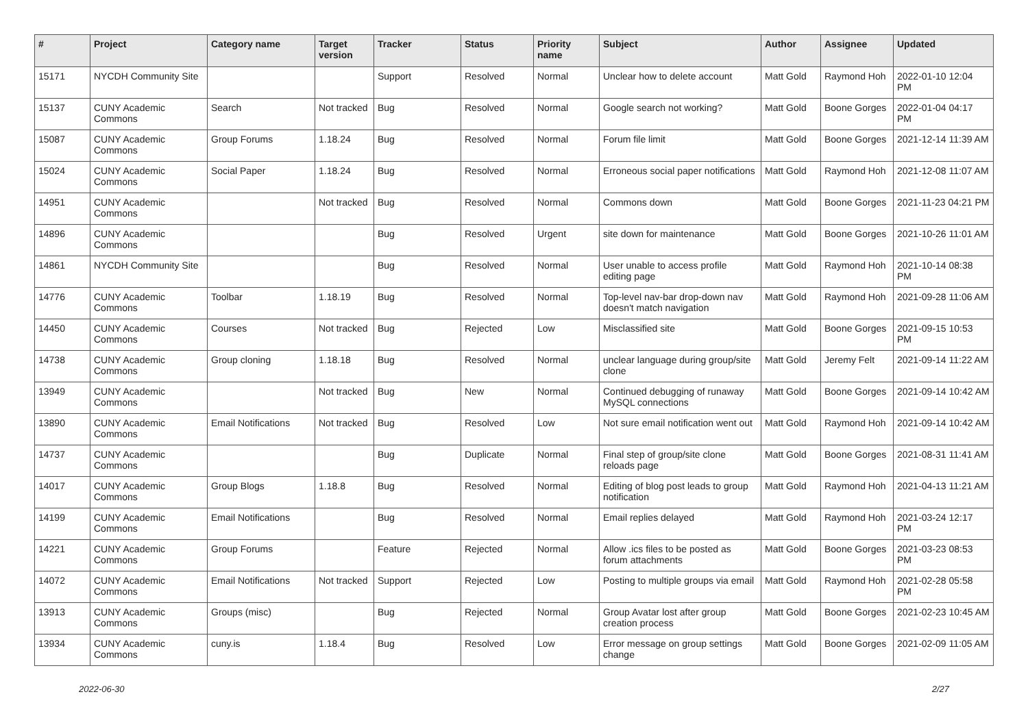| # | Project | Category name | Target version | Tracker | Status | Priority name | Subject | Author | Assignee | Updated |
| --- | --- | --- | --- | --- | --- | --- | --- | --- | --- | --- |
| 15171 | NYCDH Community Site | | | Support | Resolved | Normal | Unclear how to delete account | Matt Gold | Raymond Hoh | 2022-01-10 12:04 PM |
| 15137 | CUNY Academic Commons | Search | Not tracked | Bug | Resolved | Normal | Google search not working? | Matt Gold | Boone Gorges | 2022-01-04 04:17 PM |
| 15087 | CUNY Academic Commons | Group Forums | 1.18.24 | Bug | Resolved | Normal | Forum file limit | Matt Gold | Boone Gorges | 2021-12-14 11:39 AM |
| 15024 | CUNY Academic Commons | Social Paper | 1.18.24 | Bug | Resolved | Normal | Erroneous social paper notifications | Matt Gold | Raymond Hoh | 2021-12-08 11:07 AM |
| 14951 | CUNY Academic Commons | | Not tracked | Bug | Resolved | Normal | Commons down | Matt Gold | Boone Gorges | 2021-11-23 04:21 PM |
| 14896 | CUNY Academic Commons | | | Bug | Resolved | Urgent | site down for maintenance | Matt Gold | Boone Gorges | 2021-10-26 11:01 AM |
| 14861 | NYCDH Community Site | | | Bug | Resolved | Normal | User unable to access profile editing page | Matt Gold | Raymond Hoh | 2021-10-14 08:38 PM |
| 14776 | CUNY Academic Commons | Toolbar | 1.18.19 | Bug | Resolved | Normal | Top-level nav-bar drop-down nav doesn't match navigation | Matt Gold | Raymond Hoh | 2021-09-28 11:06 AM |
| 14450 | CUNY Academic Commons | Courses | Not tracked | Bug | Rejected | Low | Misclassified site | Matt Gold | Boone Gorges | 2021-09-15 10:53 PM |
| 14738 | CUNY Academic Commons | Group cloning | 1.18.18 | Bug | Resolved | Normal | unclear language during group/site clone | Matt Gold | Jeremy Felt | 2021-09-14 11:22 AM |
| 13949 | CUNY Academic Commons | | Not tracked | Bug | New | Normal | Continued debugging of runaway MySQL connections | Matt Gold | Boone Gorges | 2021-09-14 10:42 AM |
| 13890 | CUNY Academic Commons | Email Notifications | Not tracked | Bug | Resolved | Low | Not sure email notification went out | Matt Gold | Raymond Hoh | 2021-09-14 10:42 AM |
| 14737 | CUNY Academic Commons | | | Bug | Duplicate | Normal | Final step of group/site clone reloads page | Matt Gold | Boone Gorges | 2021-08-31 11:41 AM |
| 14017 | CUNY Academic Commons | Group Blogs | 1.18.8 | Bug | Resolved | Normal | Editing of blog post leads to group notification | Matt Gold | Raymond Hoh | 2021-04-13 11:21 AM |
| 14199 | CUNY Academic Commons | Email Notifications | | Bug | Resolved | Normal | Email replies delayed | Matt Gold | Raymond Hoh | 2021-03-24 12:17 PM |
| 14221 | CUNY Academic Commons | Group Forums | | Feature | Rejected | Normal | Allow .ics files to be posted as forum attachments | Matt Gold | Boone Gorges | 2021-03-23 08:53 PM |
| 14072 | CUNY Academic Commons | Email Notifications | Not tracked | Support | Rejected | Low | Posting to multiple groups via email | Matt Gold | Raymond Hoh | 2021-02-28 05:58 PM |
| 13913 | CUNY Academic Commons | Groups (misc) | | Bug | Rejected | Normal | Group Avatar lost after group creation process | Matt Gold | Boone Gorges | 2021-02-23 10:45 AM |
| 13934 | CUNY Academic Commons | cuny.is | 1.18.4 | Bug | Resolved | Low | Error message on group settings change | Matt Gold | Boone Gorges | 2021-02-09 11:05 AM |
2022-06-30 2/27